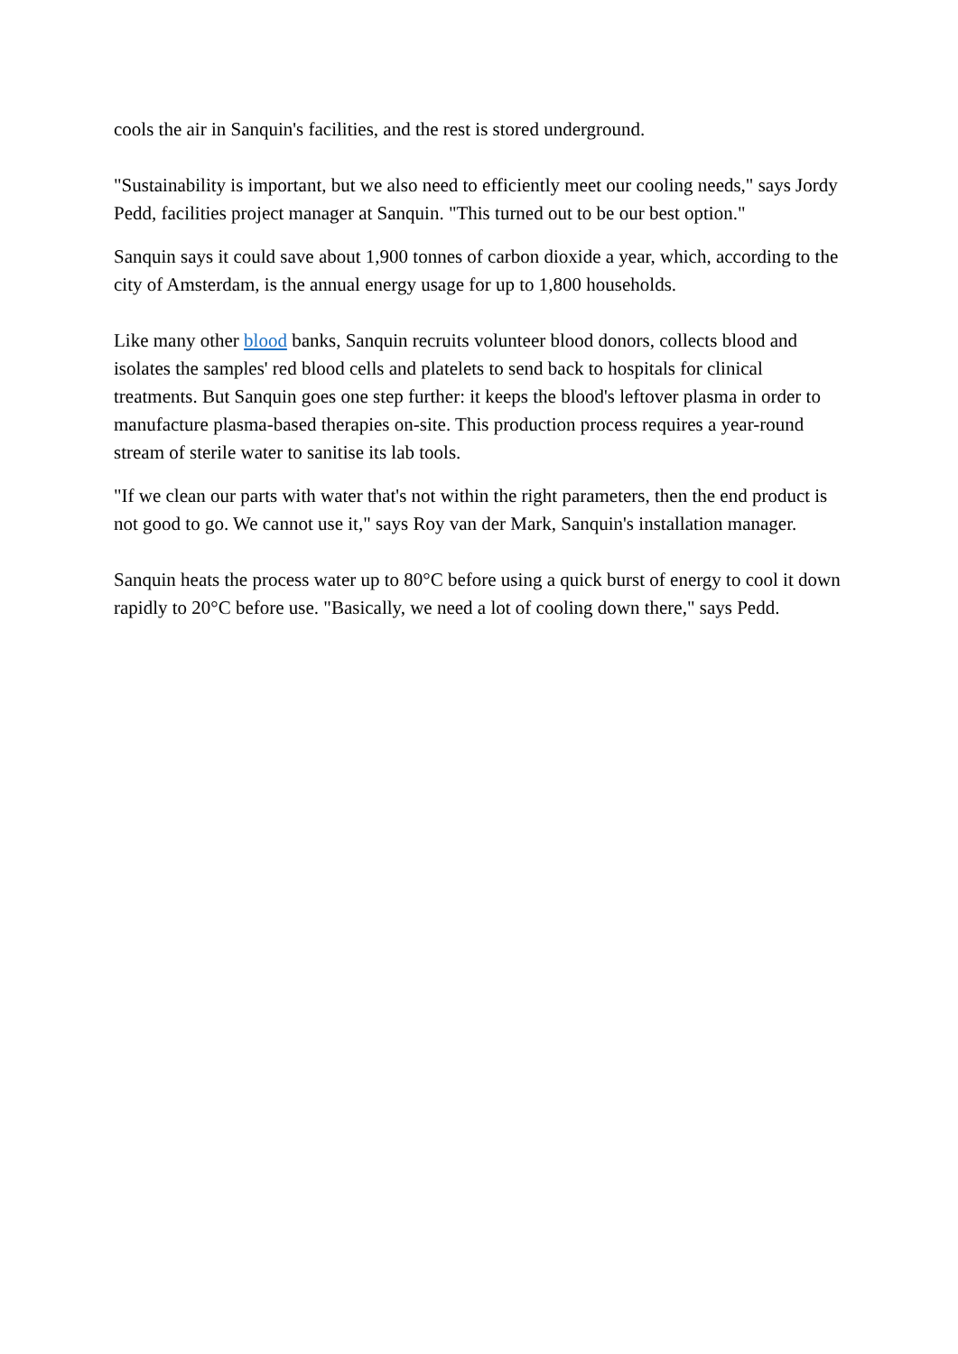cools the air in Sanquin's facilities, and the rest is stored underground.
"Sustainability is important, but we also need to efficiently meet our cooling needs," says Jordy Pedd, facilities project manager at Sanquin. "This turned out to be our best option."
Sanquin says it could save about 1,900 tonnes of carbon dioxide a year, which, according to the city of Amsterdam, is the annual energy usage for up to 1,800 households.
Like many other blood banks, Sanquin recruits volunteer blood donors, collects blood and isolates the samples' red blood cells and platelets to send back to hospitals for clinical treatments. But Sanquin goes one step further: it keeps the blood's leftover plasma in order to manufacture plasma-based therapies on-site. This production process requires a year-round stream of sterile water to sanitise its lab tools.
"If we clean our parts with water that's not within the right parameters, then the end product is not good to go. We cannot use it," says Roy van der Mark, Sanquin's installation manager.
Sanquin heats the process water up to 80°C before using a quick burst of energy to cool it down rapidly to 20°C before use. "Basically, we need a lot of cooling down there," says Pedd.